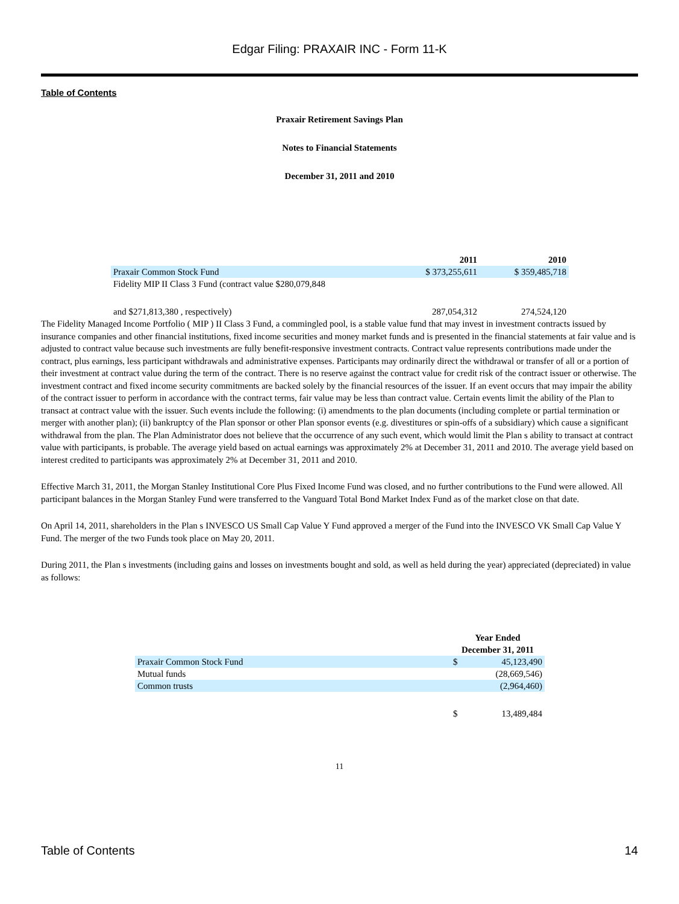Edgar Filing: PRAXAIR INC - Form 11-K
Table of Contents
Praxair Retirement Savings Plan
Notes to Financial Statements
December 31, 2011 and 2010
| | 2011 | 2010 |
| --- | --- | --- |
| Praxair Common Stock Fund | $ 373,255,611 | $ 359,485,718 |
| Fidelity MIP II Class 3 Fund (contract value $280,079,848 | | |
| and $271,813,380 , respectively) | 287,054,312 | 274,524,120 |
The Fidelity Managed Income Portfolio ( MIP ) II Class 3 Fund, a commingled pool, is a stable value fund that may invest in investment contracts issued by insurance companies and other financial institutions, fixed income securities and money market funds and is presented in the financial statements at fair value and is adjusted to contract value because such investments are fully benefit-responsive investment contracts. Contract value represents contributions made under the contract, plus earnings, less participant withdrawals and administrative expenses. Participants may ordinarily direct the withdrawal or transfer of all or a portion of their investment at contract value during the term of the contract. There is no reserve against the contract value for credit risk of the contract issuer or otherwise. The investment contract and fixed income security commitments are backed solely by the financial resources of the issuer. If an event occurs that may impair the ability of the contract issuer to perform in accordance with the contract terms, fair value may be less than contract value. Certain events limit the ability of the Plan to transact at contract value with the issuer. Such events include the following: (i) amendments to the plan documents (including complete or partial termination or merger with another plan); (ii) bankruptcy of the Plan sponsor or other Plan sponsor events (e.g. divestitures or spin-offs of a subsidiary) which cause a significant withdrawal from the plan. The Plan Administrator does not believe that the occurrence of any such event, which would limit the Plan s ability to transact at contract value with participants, is probable. The average yield based on actual earnings was approximately 2% at December 31, 2011 and 2010. The average yield based on interest credited to participants was approximately 2% at December 31, 2011 and 2010.
Effective March 31, 2011, the Morgan Stanley Institutional Core Plus Fixed Income Fund was closed, and no further contributions to the Fund were allowed. All participant balances in the Morgan Stanley Fund were transferred to the Vanguard Total Bond Market Index Fund as of the market close on that date.
On April 14, 2011, shareholders in the Plan s INVESCO US Small Cap Value Y Fund approved a merger of the Fund into the INVESCO VK Small Cap Value Y Fund. The merger of the two Funds took place on May 20, 2011.
During 2011, the Plan s investments (including gains and losses on investments bought and sold, as well as held during the year) appreciated (depreciated) in value as follows:
| | Year Ended December 31, 2011 | |
| --- | --- | --- |
| Praxair Common Stock Fund | $ | 45,123,490 |
| Mutual funds | | (28,669,546) |
| Common trusts | | (2,964,460) |
| | $ | 13,489,484 |
11
Table of Contents 14